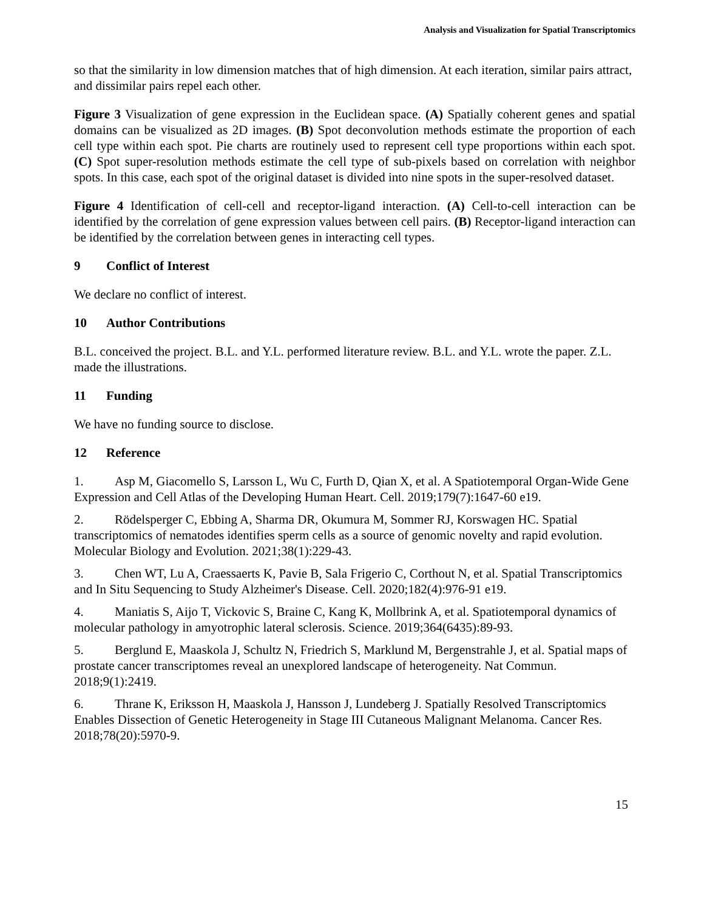Analysis and Visualization for Spatial Transcriptomics
so that the similarity in low dimension matches that of high dimension. At each iteration, similar pairs attract, and dissimilar pairs repel each other.
Figure 3 Visualization of gene expression in the Euclidean space. (A) Spatially coherent genes and spatial domains can be visualized as 2D images. (B) Spot deconvolution methods estimate the proportion of each cell type within each spot. Pie charts are routinely used to represent cell type proportions within each spot. (C) Spot super-resolution methods estimate the cell type of sub-pixels based on correlation with neighbor spots. In this case, each spot of the original dataset is divided into nine spots in the super-resolved dataset.
Figure 4 Identification of cell-cell and receptor-ligand interaction. (A) Cell-to-cell interaction can be identified by the correlation of gene expression values between cell pairs. (B) Receptor-ligand interaction can be identified by the correlation between genes in interacting cell types.
9 Conflict of Interest
We declare no conflict of interest.
10 Author Contributions
B.L. conceived the project. B.L. and Y.L. performed literature review. B.L. and Y.L. wrote the paper. Z.L. made the illustrations.
11 Funding
We have no funding source to disclose.
12 Reference
1. Asp M, Giacomello S, Larsson L, Wu C, Furth D, Qian X, et al. A Spatiotemporal Organ-Wide Gene Expression and Cell Atlas of the Developing Human Heart. Cell. 2019;179(7):1647-60 e19.
2. Rödelsperger C, Ebbing A, Sharma DR, Okumura M, Sommer RJ, Korswagen HC. Spatial transcriptomics of nematodes identifies sperm cells as a source of genomic novelty and rapid evolution. Molecular Biology and Evolution. 2021;38(1):229-43.
3. Chen WT, Lu A, Craessaerts K, Pavie B, Sala Frigerio C, Corthout N, et al. Spatial Transcriptomics and In Situ Sequencing to Study Alzheimer's Disease. Cell. 2020;182(4):976-91 e19.
4. Maniatis S, Aijo T, Vickovic S, Braine C, Kang K, Mollbrink A, et al. Spatiotemporal dynamics of molecular pathology in amyotrophic lateral sclerosis. Science. 2019;364(6435):89-93.
5. Berglund E, Maaskola J, Schultz N, Friedrich S, Marklund M, Bergenstrahle J, et al. Spatial maps of prostate cancer transcriptomes reveal an unexplored landscape of heterogeneity. Nat Commun. 2018;9(1):2419.
6. Thrane K, Eriksson H, Maaskola J, Hansson J, Lundeberg J. Spatially Resolved Transcriptomics Enables Dissection of Genetic Heterogeneity in Stage III Cutaneous Malignant Melanoma. Cancer Res. 2018;78(20):5970-9.
15